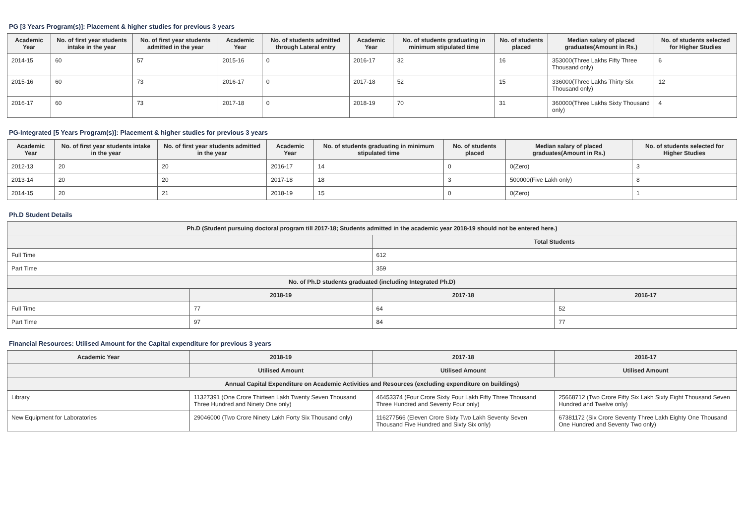PG [3 Years Program(s)]: Placement & higher studies for previous 3 years
| Academic Year | No. of first year students intake in the year | No. of first year students admitted in the year | Academic Year | No. of students admitted through Lateral entry | Academic Year | No. of students graduating in minimum stipulated time | No. of students placed | Median salary of placed graduates(Amount in Rs.) | No. of students selected for Higher Studies |
| --- | --- | --- | --- | --- | --- | --- | --- | --- | --- |
| 2014-15 | 60 | 57 | 2015-16 | 0 | 2016-17 | 32 | 16 | 353000(Three Lakhs Fifty Three Thousand only) | 6 |
| 2015-16 | 60 | 73 | 2016-17 | 0 | 2017-18 | 52 | 15 | 336000(Three Lakhs Thirty Six Thousand only) | 12 |
| 2016-17 | 60 | 73 | 2017-18 | 0 | 2018-19 | 70 | 31 | 360000(Three Lakhs Sixty Thousand only) | 4 |
PG-Integrated [5 Years Program(s)]: Placement & higher studies for previous 3 years
| Academic Year | No. of first year students intake in the year | No. of first year students admitted in the year | Academic Year | No. of students graduating in minimum stipulated time | No. of students placed | Median salary of placed graduates(Amount in Rs.) | No. of students selected for Higher Studies |
| --- | --- | --- | --- | --- | --- | --- | --- |
| 2012-13 | 20 | 20 | 2016-17 | 14 | 0 | 0(Zero) | 3 |
| 2013-14 | 20 | 20 | 2017-18 | 18 | 3 | 500000(Five Lakh only) | 8 |
| 2014-15 | 20 | 21 | 2018-19 | 15 | 0 | 0(Zero) | 1 |
Ph.D Student Details
| Ph.D (Student pursuing doctoral program till 2017-18; Students admitted in the academic year 2018-19 should not be entered here.) | | | |
| --- | --- | --- | --- |
| | | Total Students | |
| Full Time | | 612 | |
| Part Time | | 359 | |
| No. of Ph.D students graduated (including Integrated Ph.D) | | | |
| | 2018-19 | 2017-18 | 2016-17 |
| Full Time | 77 | 64 | 52 |
| Part Time | 97 | 84 | 77 |
Financial Resources: Utilised Amount for the Capital expenditure for previous 3 years
| Academic Year | 2018-19 | 2017-18 | 2016-17 |
| --- | --- | --- | --- |
| | Utilised Amount | Utilised Amount | Utilised Amount |
| Annual Capital Expenditure on Academic Activities and Resources (excluding expenditure on buildings) | | | |
| Library | 11327391 (One Crore Thirteen Lakh Twenty Seven Thousand Three Hundred and Ninety One only) | 46453374 (Four Crore Sixty Four Lakh Fifty Three Thousand Three Hundred and Seventy Four only) | 25668712 (Two Crore Fifty Six Lakh Sixty Eight Thousand Seven Hundred and Twelve only) |
| New Equipment for Laboratories | 29046000 (Two Crore Ninety Lakh Forty Six Thousand only) | 116277566 (Eleven Crore Sixty Two Lakh Seventy Seven Thousand Five Hundred and Sixty Six only) | 67381172 (Six Crore Seventy Three Lakh Eighty One Thousand One Hundred and Seventy Two only) |